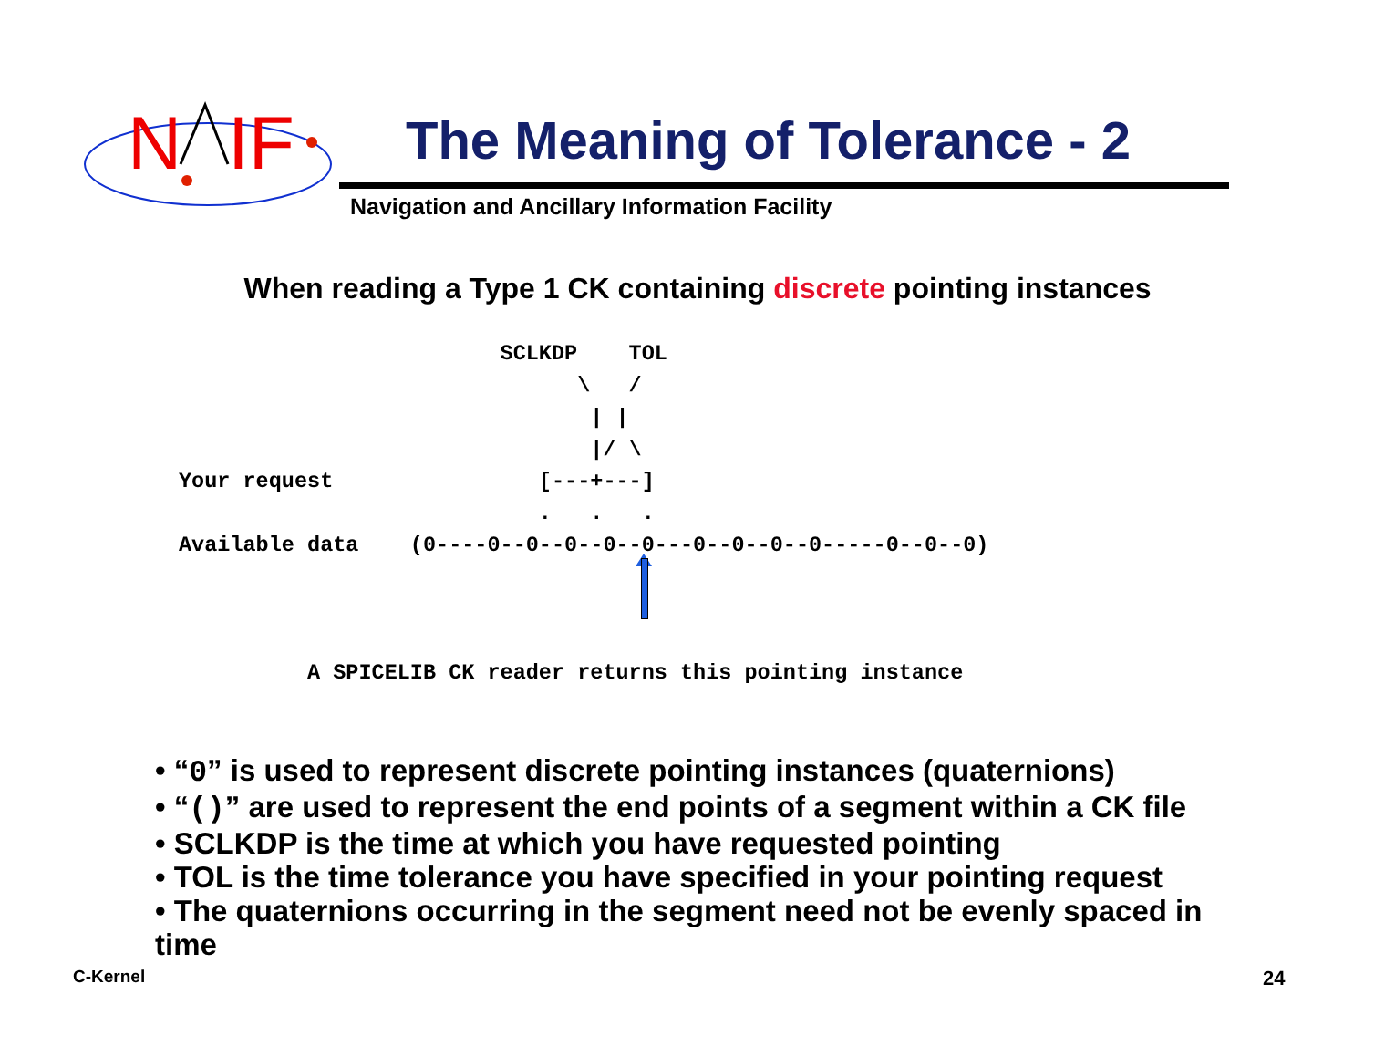N
IF
The Meaning of Tolerance - 2
Navigation and Ancillary Information Facility
When reading a Type 1 CK containing discrete pointing instances
                         SCLKDP    TOL
                               \   /
                                | |
                                |/ \
Your request                [---+---]
                            .   .   .
Available data    (0----0--0--0--0--0---0--0--0--0-----0--0--0)



          A SPICELIB CK reader returns this pointing instance
• “0” is used to represent discrete pointing instances (quaternions)
• “()” are used to represent the end points of a segment within a CK file
• SCLKDP is the time at which you have requested pointing
• TOL is the time tolerance you have specified in your pointing request
• The quaternions occurring in the segment need not be evenly spaced in time
C-Kernel 24